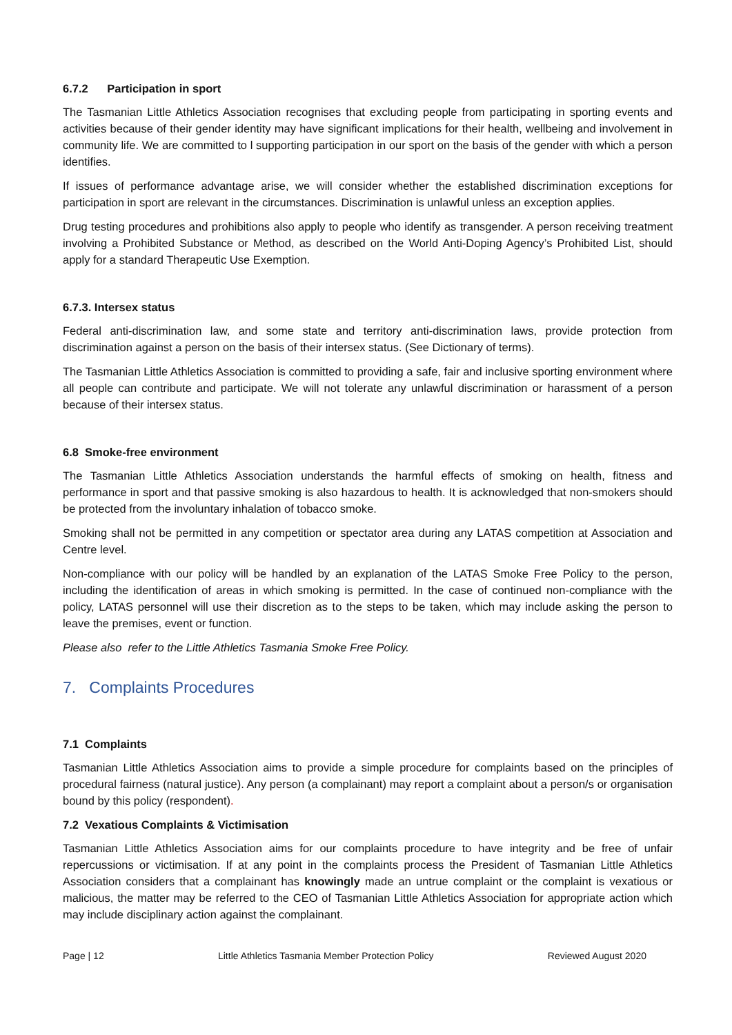6.7.2 Participation in sport
The Tasmanian Little Athletics Association recognises that excluding people from participating in sporting events and activities because of their gender identity may have significant implications for their health, wellbeing and involvement in community life. We are committed to l supporting participation in our sport on the basis of the gender with which a person identifies.
If issues of performance advantage arise, we will consider whether the established discrimination exceptions for participation in sport are relevant in the circumstances. Discrimination is unlawful unless an exception applies.
Drug testing procedures and prohibitions also apply to people who identify as transgender. A person receiving treatment involving a Prohibited Substance or Method, as described on the World Anti-Doping Agency’s Prohibited List, should apply for a standard Therapeutic Use Exemption.
6.7.3. Intersex status
Federal anti-discrimination law, and some state and territory anti-discrimination laws, provide protection from discrimination against a person on the basis of their intersex status. (See Dictionary of terms).
The Tasmanian Little Athletics Association is committed to providing a safe, fair and inclusive sporting environment where all people can contribute and participate. We will not tolerate any unlawful discrimination or harassment of a person because of their intersex status.
6.8 Smoke-free environment
The Tasmanian Little Athletics Association understands the harmful effects of smoking on health, fitness and performance in sport and that passive smoking is also hazardous to health. It is acknowledged that non-smokers should be protected from the involuntary inhalation of tobacco smoke.
Smoking shall not be permitted in any competition or spectator area during any LATAS competition at Association and Centre level.
Non-compliance with our policy will be handled by an explanation of the LATAS Smoke Free Policy to the person, including the identification of areas in which smoking is permitted. In the case of continued non-compliance with the policy, LATAS personnel will use their discretion as to the steps to be taken, which may include asking the person to leave the premises, event or function.
Please also refer to the Little Athletics Tasmania Smoke Free Policy.
7. Complaints Procedures
7.1 Complaints
Tasmanian Little Athletics Association aims to provide a simple procedure for complaints based on the principles of procedural fairness (natural justice). Any person (a complainant) may report a complaint about a person/s or organisation bound by this policy (respondent).
7.2 Vexatious Complaints & Victimisation
Tasmanian Little Athletics Association aims for our complaints procedure to have integrity and be free of unfair repercussions or victimisation. If at any point in the complaints process the President of Tasmanian Little Athletics Association considers that a complainant has knowingly made an untrue complaint or the complaint is vexatious or malicious, the matter may be referred to the CEO of Tasmanian Little Athletics Association for appropriate action which may include disciplinary action against the complainant.
Page | 12 Little Athletics Tasmania Member Protection Policy Reviewed August 2020